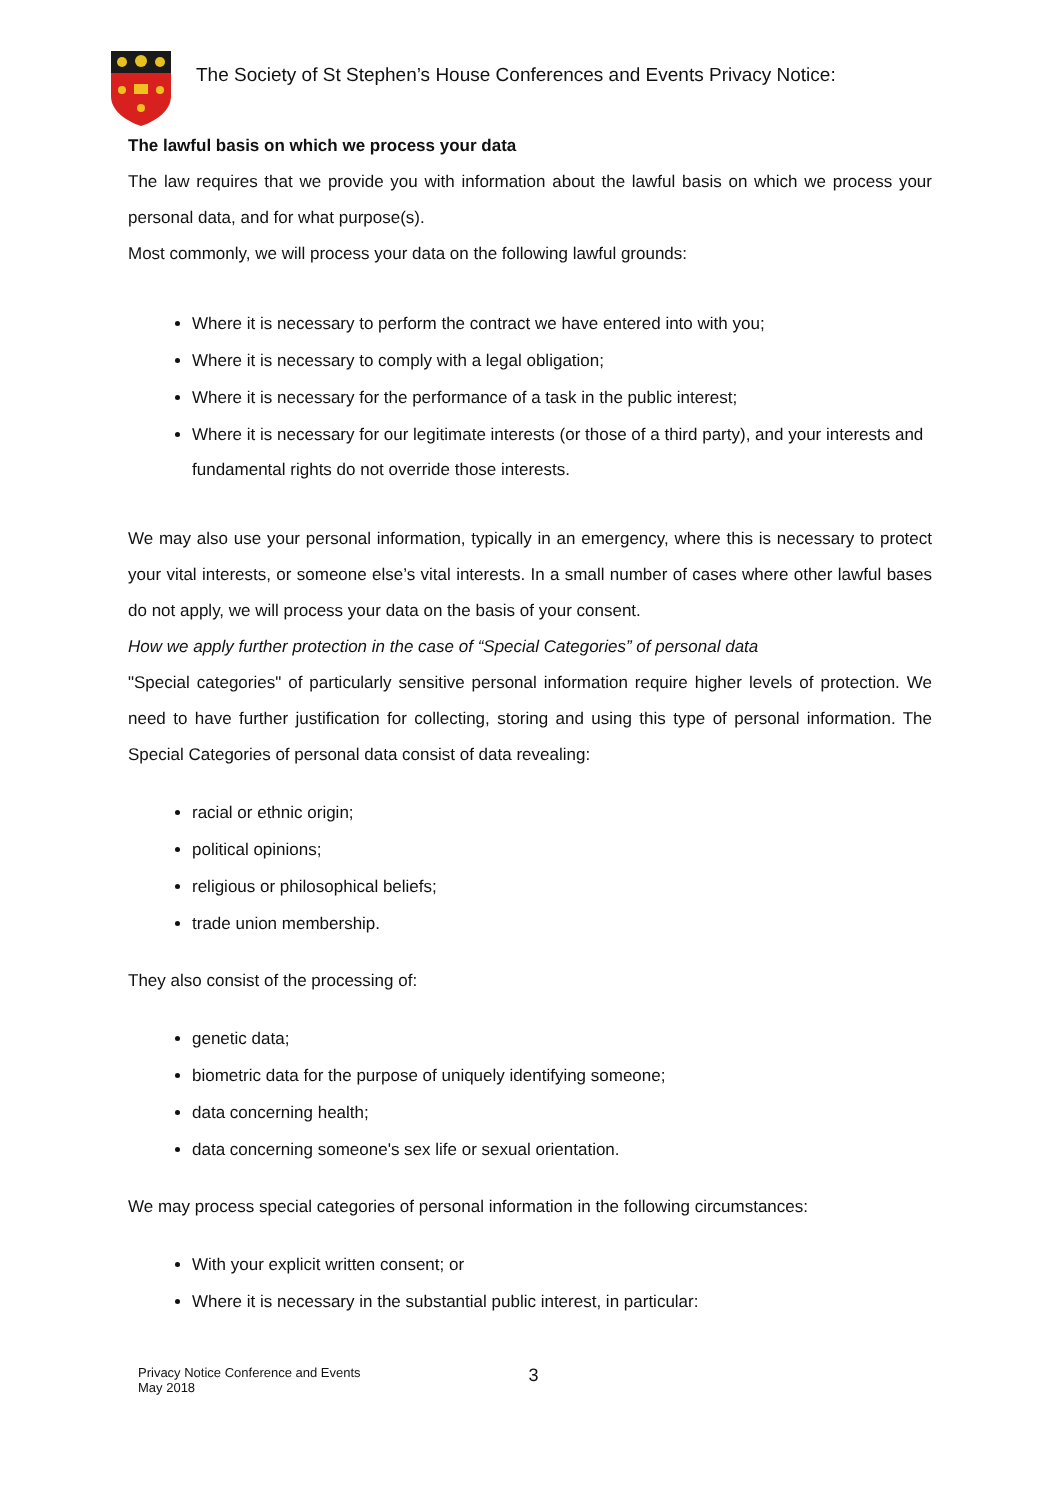The Society of St Stephen’s House Conferences and Events Privacy Notice:
The lawful basis on which we process your data
The law requires that we provide you with information about the lawful basis on which we process your personal data, and for what purpose(s).
Most commonly, we will process your data on the following lawful grounds:
Where it is necessary to perform the contract we have entered into with you;
Where it is necessary to comply with a legal obligation;
Where it is necessary for the performance of a task in the public interest;
Where it is necessary for our legitimate interests (or those of a third party), and your interests and fundamental rights do not override those interests.
We may also use your personal information, typically in an emergency, where this is necessary to protect your vital interests, or someone else’s vital interests. In a small number of cases where other lawful bases do not apply, we will process your data on the basis of your consent.
How we apply further protection in the case of “Special Categories” of personal data
"Special categories" of particularly sensitive personal information require higher levels of protection. We need to have further justification for collecting, storing and using this type of personal information. The Special Categories of personal data consist of data revealing:
racial or ethnic origin;
political opinions;
religious or philosophical beliefs;
trade union membership.
They also consist of the processing of:
genetic data;
biometric data for the purpose of uniquely identifying someone;
data concerning health;
data concerning someone's sex life or sexual orientation.
We may process special categories of personal information in the following circumstances:
With your explicit written consent; or
Where it is necessary in the substantial public interest, in particular:
Privacy Notice Conference and Events
May 2018
3